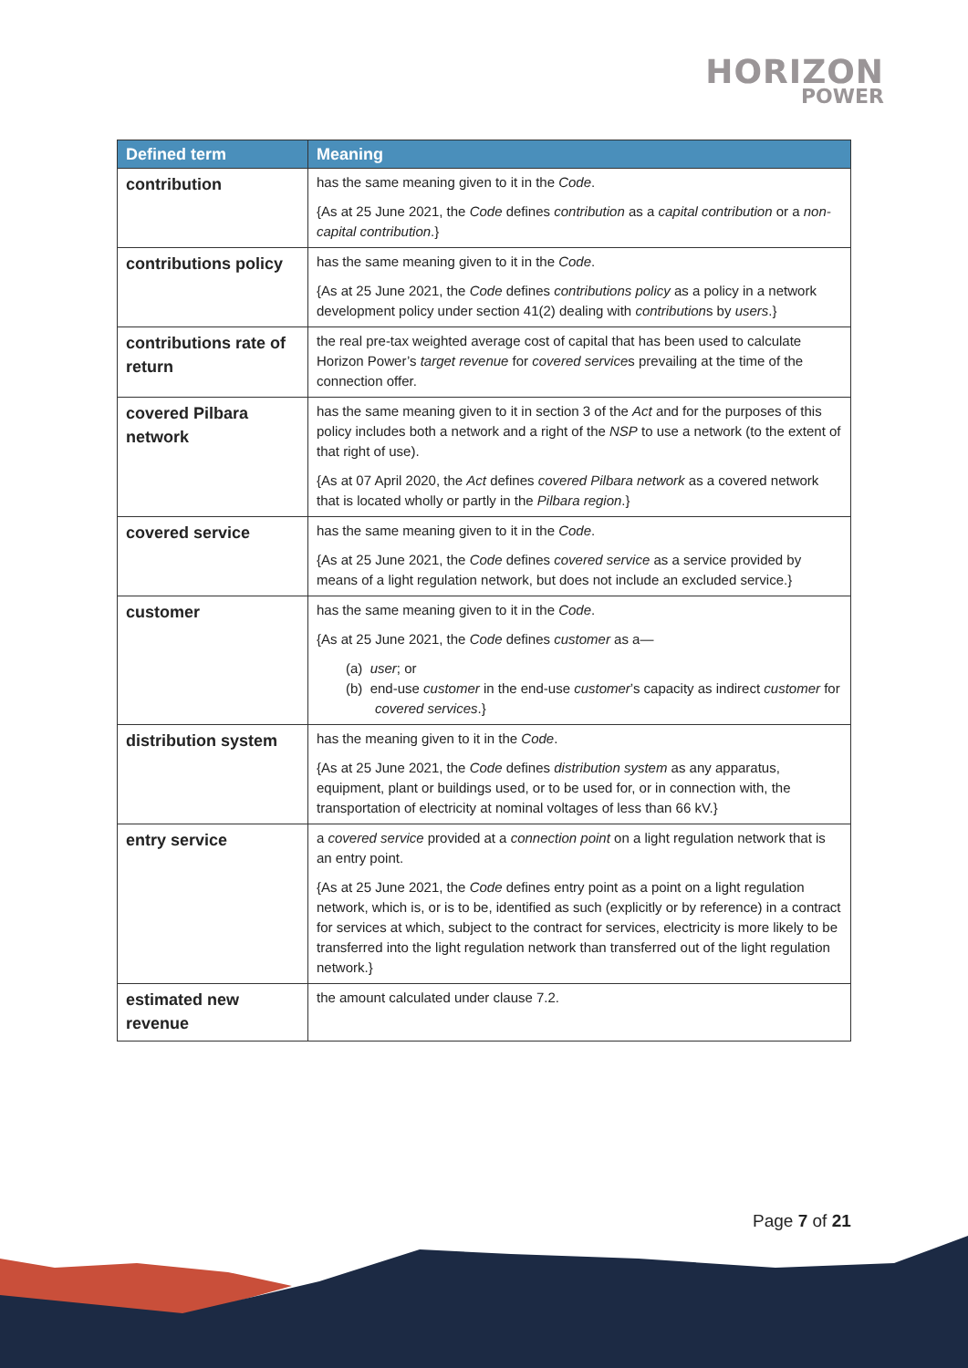HORIZON
POWER
| Defined term | Meaning |
| --- | --- |
| contribution | has the same meaning given to it in the Code . {As at 25 June 2021, the Code defines contribution as a capital contribution or a non-capital contribution .} |
| contributions policy | has the same meaning given to it in the Code . {As at 25 June 2021, the Code defines contributions policy as a policy in a network development policy under section 41(2) dealing with contribution s by users .} |
| contributions rate of return | the real pre-tax weighted average cost of capital that has been used to calculate Horizon Power’s target revenue for covered service s prevailing at the time of the connection offer. |
| covered Pilbara network | has the same meaning given to it in section 3 of the Act and for the purposes of this policy includes both a network and a right of the NSP to use a network (to the extent of that right of use). {As at 07 April 2020, the Act defines covered Pilbara network as a covered network that is located wholly or partly in the Pilbara region .} |
| covered service | has the same meaning given to it in the Code . {As at 25 June 2021, the Code defines covered service as a service provided by means of a light regulation network, but does not include an excluded service.} |
| customer | has the same meaning given to it in the Code . {As at 25 June 2021, the Code defines customer as a— (a) user ; or (b) end-use customer in the end-use customer ’s capacity as indirect customer for covered services .} |
| distribution system | has the meaning given to it in the Code . {As at 25 June 2021, the Code defines distribution system as any apparatus, equipment, plant or buildings used, or to be used for, or in connection with, the transportation of electricity at nominal voltages of less than 66 kV.} |
| entry service | a covered service provided at a connection point on a light regulation network that is an entry point. {As at 25 June 2021, the Code defines entry point as a point on a light regulation network, which is, or is to be, identified as such (explicitly or by reference) in a contract for services at which, subject to the contract for services, electricity is more likely to be transferred into the light regulation network than transferred out of the light regulation network.} |
| estimated new revenue | the amount calculated under clause 7.2. |
Page 7 of 21